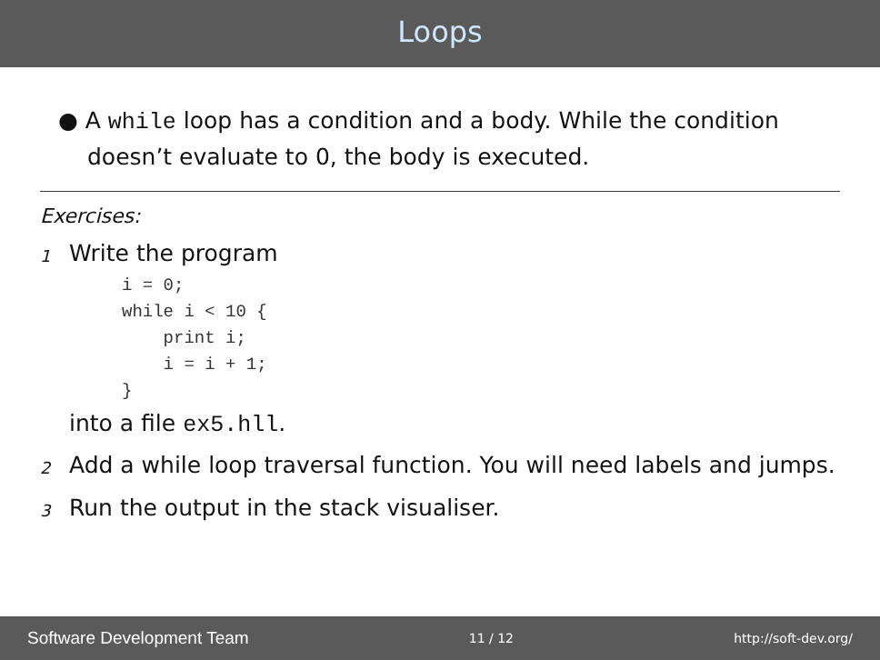Loops
● A while loop has a condition and a body. While the condition doesn’t evaluate to 0, the body is executed.
Exercises:
1
Write the program
i = 0;
while i < 10 {
    print i;
    i = i + 1;
}
into a file ex5.hll.
2
Add a while loop traversal function. You will need labels and jumps.
3
Run the output in the stack visualiser.
Software Development Team 11 / 12 http://soft-dev.org/